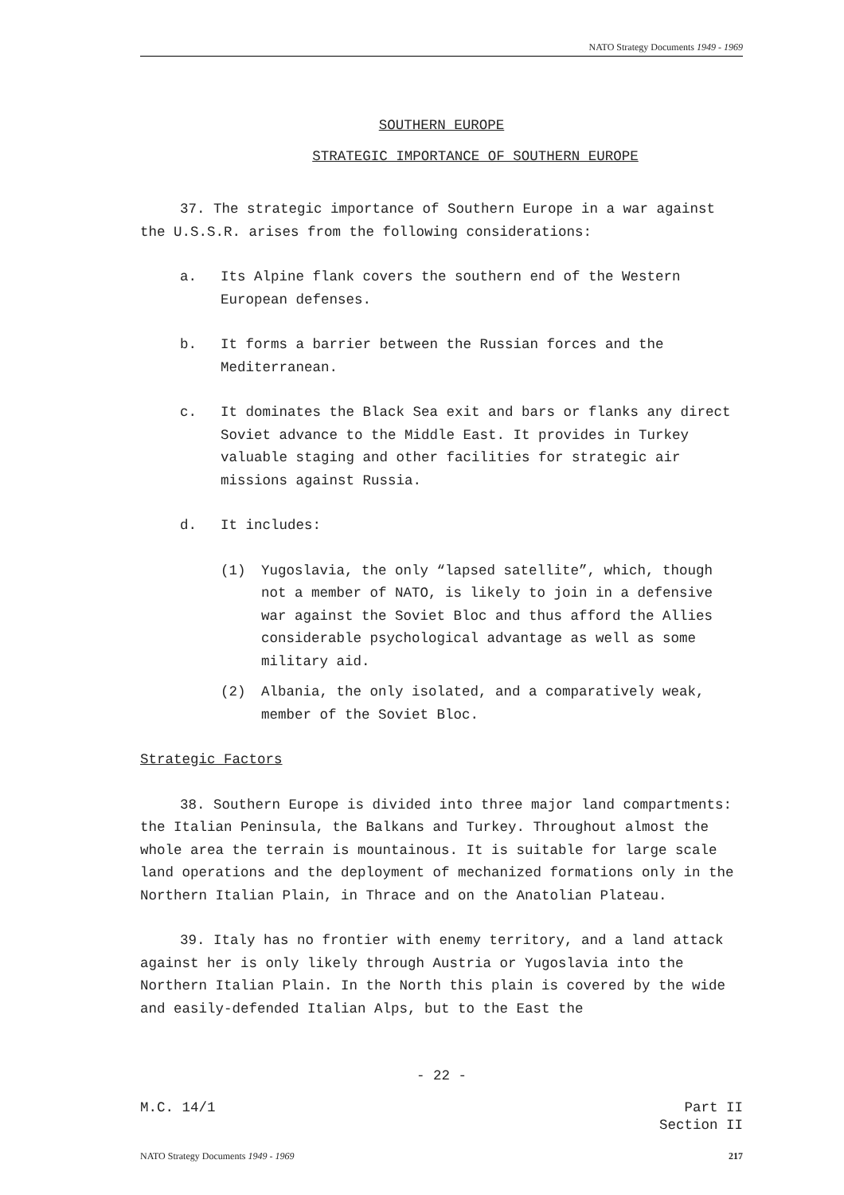NATO Strategy Documents 1949 - 1969
SOUTHERN EUROPE
STRATEGIC IMPORTANCE OF SOUTHERN EUROPE
37. The strategic importance of Southern Europe in a war against the U.S.S.R. arises from the following considerations:
a. Its Alpine flank covers the southern end of the Western European defenses.
b. It forms a barrier between the Russian forces and the Mediterranean.
c. It dominates the Black Sea exit and bars or flanks any direct Soviet advance to the Middle East. It provides in Turkey valuable staging and other facilities for strategic air missions against Russia.
d. It includes:
(1) Yugoslavia, the only “lapsed satellite”, which, though not a member of NATO, is likely to join in a defensive war against the Soviet Bloc and thus afford the Allies considerable psychological advantage as well as some military aid.
(2) Albania, the only isolated, and a comparatively weak, member of the Soviet Bloc.
Strategic Factors
38. Southern Europe is divided into three major land compartments: the Italian Peninsula, the Balkans and Turkey. Throughout almost the whole area the terrain is mountainous. It is suitable for large scale land operations and the deployment of mechanized formations only in the Northern Italian Plain, in Thrace and on the Anatolian Plateau.
39. Italy has no frontier with enemy territory, and a land attack against her is only likely through Austria or Yugoslavia into the Northern Italian Plain. In the North this plain is covered by the wide and easily-defended Italian Alps, but to the East the
- 22 -
M.C. 14/1 Part II
Section II
NATO Strategy Documents 1949 - 1969 217